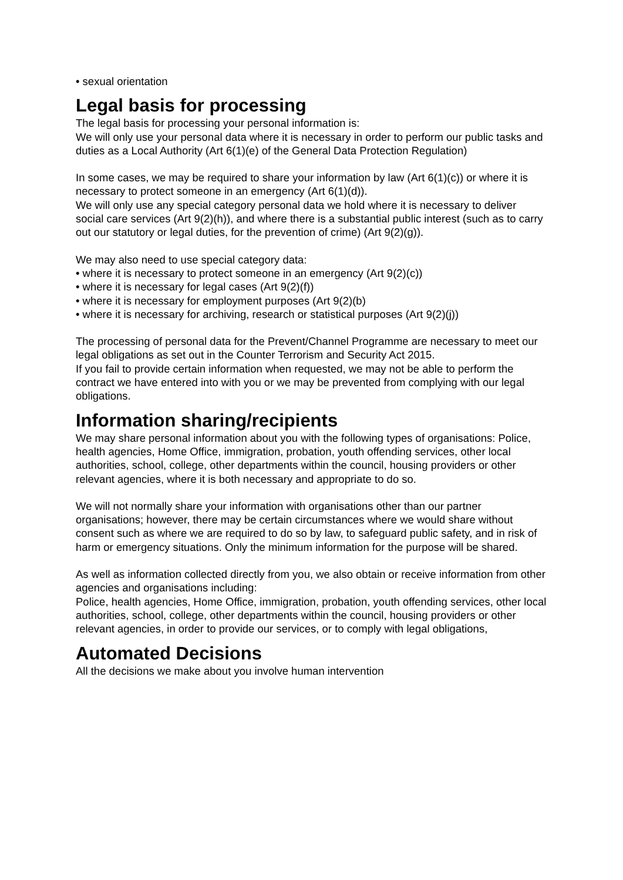• sexual orientation
Legal basis for processing
The legal basis for processing your personal information is:
We will only use your personal data where it is necessary in order to perform our public tasks and duties as a Local Authority (Art 6(1)(e) of the General Data Protection Regulation)
In some cases, we may be required to share your information by law (Art 6(1)(c)) or where it is necessary to protect someone in an emergency (Art 6(1)(d)).
We will only use any special category personal data we hold where it is necessary to deliver social care services (Art 9(2)(h)), and where there is a substantial public interest (such as to carry out our statutory or legal duties, for the prevention of crime) (Art 9(2)(g)).
We may also need to use special category data:
• where it is necessary to protect someone in an emergency (Art 9(2)(c))
• where it is necessary for legal cases (Art 9(2)(f))
• where it is necessary for employment purposes (Art 9(2)(b)
• where it is necessary for archiving, research or statistical purposes (Art 9(2)(j))
The processing of personal data for the Prevent/Channel Programme are necessary to meet our legal obligations as set out in the Counter Terrorism and Security Act 2015.
If you fail to provide certain information when requested, we may not be able to perform the contract we have entered into with you or we may be prevented from complying with our legal obligations.
Information sharing/recipients
We may share personal information about you with the following types of organisations: Police, health agencies, Home Office, immigration, probation, youth offending services, other local authorities, school, college, other departments within the council, housing providers or other relevant agencies, where it is both necessary and appropriate to do so.
We will not normally share your information with organisations other than our partner organisations; however, there may be certain circumstances where we would share without consent such as where we are required to do so by law, to safeguard public safety, and in risk of harm or emergency situations. Only the minimum information for the purpose will be shared.
As well as information collected directly from you, we also obtain or receive information from other agencies and organisations including:
Police, health agencies, Home Office, immigration, probation, youth offending services, other local authorities, school, college, other departments within the council, housing providers or other relevant agencies, in order to provide our services, or to comply with legal obligations,
Automated Decisions
All the decisions we make about you involve human intervention